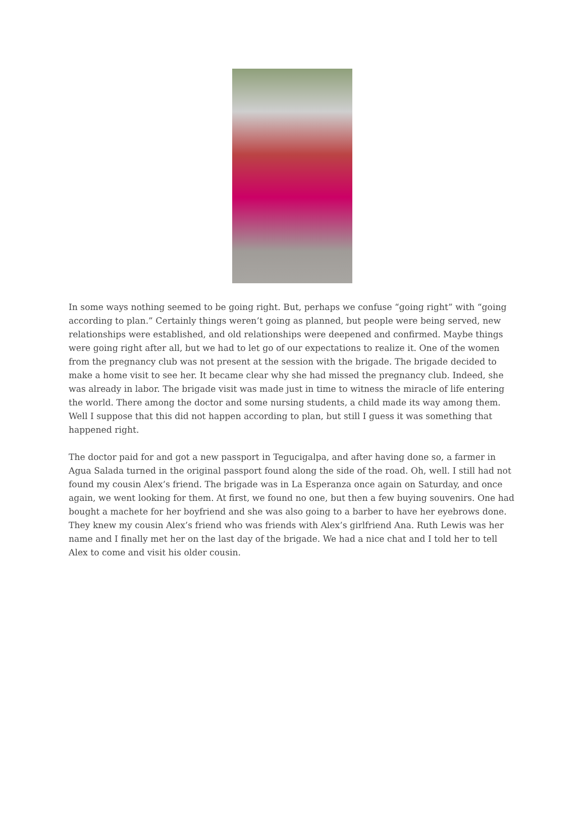In some ways nothing seemed to be going right. But, perhaps we confuse “going right” with “going according to plan.” Certainly things weren’t going as planned, but people were being served, new relationships were established, and old relationships were deepened and confirmed. Maybe things were going right after all, but we had to let go of our expectations to realize it. One of the women from the pregnancy club was not present at the session with the brigade. The brigade decided to make a home visit to see her. It became clear why she had missed the pregnancy club. Indeed, she was already in labor. The brigade visit was made just in time to witness the miracle of life entering the world. There among the doctor and some nursing students, a child made its way among them. Well I suppose that this did not happen according to plan, but still I guess it was something that happened right.
The doctor paid for and got a new passport in Tegucigalpa, and after having done so, a farmer in Agua Salada turned in the original passport found along the side of the road. Oh, well. I still had not found my cousin Alex’s friend. The brigade was in La Esperanza once again on Saturday, and once again, we went looking for them. At first, we found no one, but then a few buying souvenirs. One had bought a machete for her boyfriend and she was also going to a barber to have her eyebrows done. They knew my cousin Alex’s friend who was friends with Alex’s girlfriend Ana. Ruth Lewis was her name and I finally met her on the last day of the brigade. We had a nice chat and I told her to tell Alex to come and visit his older cousin.